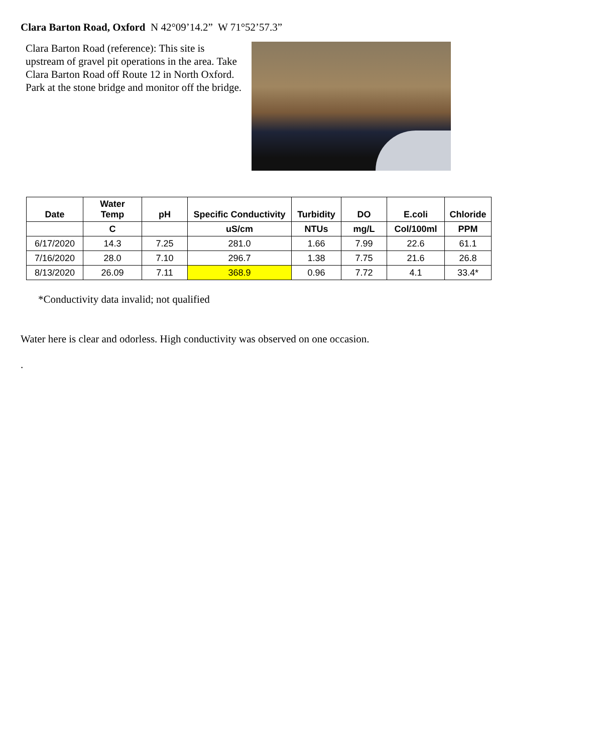Clara Barton Road, Oxford N 42°09’14.2” W 71°52’57.3”
Clara Barton Road (reference): This site is upstream of gravel pit operations in the area. Take Clara Barton Road off Route 12 in North Oxford. Park at the stone bridge and monitor off the bridge.
| Date | Water Temp | pH | Specific Conductivity | Turbidity | DO | E.coli | Chloride |
| --- | --- | --- | --- | --- | --- | --- | --- |
| | C | | uS/cm | NTUs | mg/L | Col/100ml | PPM |
| 6/17/2020 | 14.3 | 7.25 | 281.0 | 1.66 | 7.99 | 22.6 | 61.1 |
| 7/16/2020 | 28.0 | 7.10 | 296.7 | 1.38 | 7.75 | 21.6 | 26.8 |
| 8/13/2020 | 26.09 | 7.11 | 368.9 | 0.96 | 7.72 | 4.1 | 33.4* |
*Conductivity data invalid; not qualified
Water here is clear and odorless. High conductivity was observed on one occasion.
.